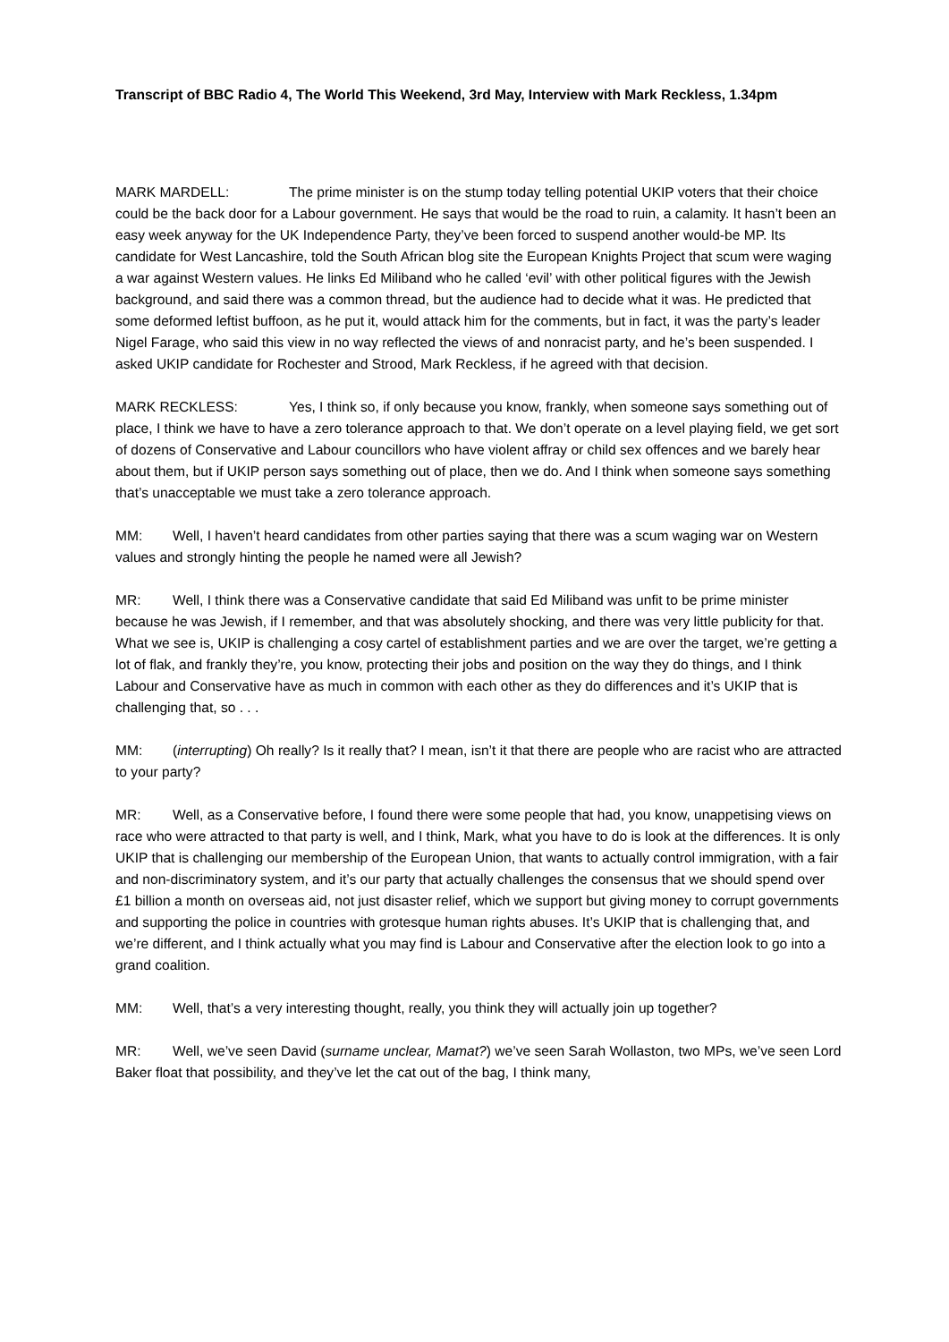Transcript of BBC Radio 4, The World This Weekend, 3rd May, Interview with Mark Reckless, 1.34pm
MARK MARDELL: The prime minister is on the stump today telling potential UKIP voters that their choice could be the back door for a Labour government. He says that would be the road to ruin, a calamity. It hasn’t been an easy week anyway for the UK Independence Party, they’ve been forced to suspend another would-be MP. Its candidate for West Lancashire, told the South African blog site the European Knights Project that scum were waging a war against Western values. He links Ed Miliband who he called ‘evil’ with other political figures with the Jewish background, and said there was a common thread, but the audience had to decide what it was. He predicted that some deformed leftist buffoon, as he put it, would attack him for the comments, but in fact, it was the party’s leader Nigel Farage, who said this view in no way reflected the views of and nonracist party, and he’s been suspended. I asked UKIP candidate for Rochester and Strood, Mark Reckless, if he agreed with that decision.
MARK RECKLESS: Yes, I think so, if only because you know, frankly, when someone says something out of place, I think we have to have a zero tolerance approach to that. We don’t operate on a level playing field, we get sort of dozens of Conservative and Labour councillors who have violent affray or child sex offences and we barely hear about them, but if UKIP person says something out of place, then we do. And I think when someone says something that’s unacceptable we must take a zero tolerance approach.
MM: Well, I haven’t heard candidates from other parties saying that there was a scum waging war on Western values and strongly hinting the people he named were all Jewish?
MR: Well, I think there was a Conservative candidate that said Ed Miliband was unfit to be prime minister because he was Jewish, if I remember, and that was absolutely shocking, and there was very little publicity for that. What we see is, UKIP is challenging a cosy cartel of establishment parties and we are over the target, we’re getting a lot of flak, and frankly they’re, you know, protecting their jobs and position on the way they do things, and I think Labour and Conservative have as much in common with each other as they do differences and it’s UKIP that is challenging that, so . . .
MM: (interrupting) Oh really? Is it really that? I mean, isn’t it that there are people who are racist who are attracted to your party?
MR: Well, as a Conservative before, I found there were some people that had, you know, unappetising views on race who were attracted to that party is well, and I think, Mark, what you have to do is look at the differences. It is only UKIP that is challenging our membership of the European Union, that wants to actually control immigration, with a fair and non-discriminatory system, and it’s our party that actually challenges the consensus that we should spend over £1 billion a month on overseas aid, not just disaster relief, which we support but giving money to corrupt governments and supporting the police in countries with grotesque human rights abuses. It’s UKIP that is challenging that, and we’re different, and I think actually what you may find is Labour and Conservative after the election look to go into a grand coalition.
MM: Well, that’s a very interesting thought, really, you think they will actually join up together?
MR: Well, we’ve seen David (surname unclear, Mamat?) we’ve seen Sarah Wollaston, two MPs, we’ve seen Lord Baker float that possibility, and they’ve let the cat out of the bag, I think many,